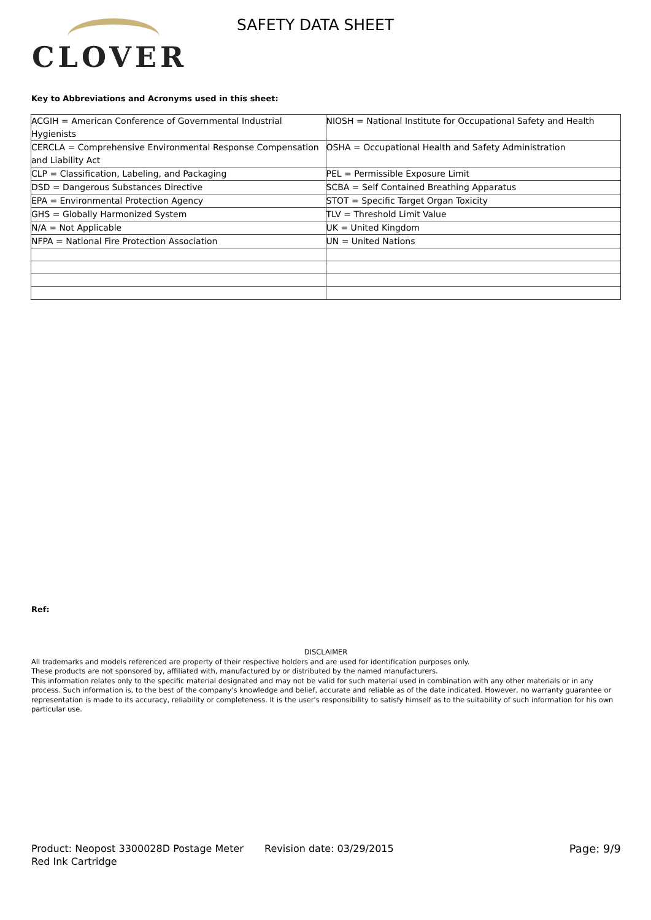CLOVER
SAFETY DATA SHEET
Key to Abbreviations and Acronyms used in this sheet:
| ACGIH = American Conference of Governmental Industrial Hygienists | NIOSH = National Institute for Occupational Safety and Health |
| CERCLA = Comprehensive Environmental Response Compensation and Liability Act | OSHA = Occupational Health and Safety Administration |
| CLP = Classification, Labeling, and Packaging | PEL = Permissible Exposure Limit |
| DSD = Dangerous Substances Directive | SCBA = Self Contained Breathing Apparatus |
| EPA = Environmental Protection Agency | STOT = Specific Target Organ Toxicity |
| GHS = Globally Harmonized System | TLV = Threshold Limit Value |
| N/A = Not Applicable | UK = United Kingdom |
| NFPA = National Fire Protection Association | UN = United Nations |
Ref:
DISCLAIMER
All trademarks and models referenced are property of their respective holders and are used for identification purposes only.
These products are not sponsored by, affiliated with, manufactured by or distributed by the named manufacturers.
This information relates only to the specific material designated and may not be valid for such material used in combination with any other materials or in any process. Such information is, to the best of the company's knowledge and belief, accurate and reliable as of the date indicated. However, no warranty guarantee or representation is made to its accuracy, reliability or completeness. It is the user's responsibility to satisfy himself as to the suitability of such information for his own particular use.
Product: Neopost 3300028D Postage Meter Red Ink Cartridge
Revision date: 03/29/2015 Page: 9/9